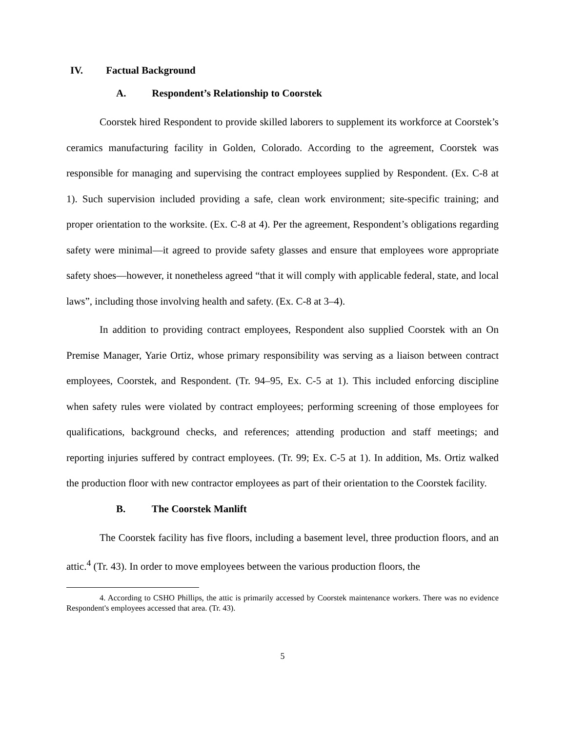IV. Factual Background
A. Respondent’s Relationship to Coorstek
Coorstek hired Respondent to provide skilled laborers to supplement its workforce at Coorstek’s ceramics manufacturing facility in Golden, Colorado. According to the agreement, Coorstek was responsible for managing and supervising the contract employees supplied by Respondent. (Ex. C-8 at 1). Such supervision included providing a safe, clean work environment; site-specific training; and proper orientation to the worksite. (Ex. C-8 at 4). Per the agreement, Respondent’s obligations regarding safety were minimal—it agreed to provide safety glasses and ensure that employees wore appropriate safety shoes—however, it nonetheless agreed “that it will comply with applicable federal, state, and local laws”, including those involving health and safety. (Ex. C-8 at 3–4).
In addition to providing contract employees, Respondent also supplied Coorstek with an On Premise Manager, Yarie Ortiz, whose primary responsibility was serving as a liaison between contract employees, Coorstek, and Respondent. (Tr. 94–95, Ex. C-5 at 1). This included enforcing discipline when safety rules were violated by contract employees; performing screening of those employees for qualifications, background checks, and references; attending production and staff meetings; and reporting injuries suffered by contract employees. (Tr. 99; Ex. C-5 at 1). In addition, Ms. Ortiz walked the production floor with new contractor employees as part of their orientation to the Coorstek facility.
B. The Coorstek Manlift
The Coorstek facility has five floors, including a basement level, three production floors, and an attic.<sup>4</sup> (Tr. 43). In order to move employees between the various production floors, the
4. According to CSHO Phillips, the attic is primarily accessed by Coorstek maintenance workers. There was no evidence Respondent's employees accessed that area. (Tr. 43).
5